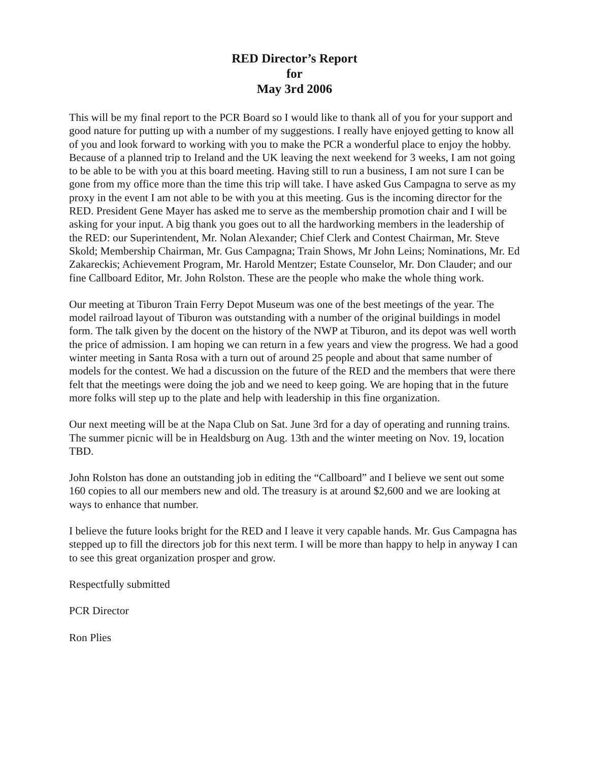RED Director’s Report
for
May 3rd 2006
This will be my final report to the PCR Board so I would like to thank all of you for your support and good nature for putting up with a number of my suggestions. I really have enjoyed getting to know all of you and look forward to working with you to make the PCR a wonderful place to enjoy the hobby. Because of a planned trip to Ireland and the UK leaving the next weekend for 3 weeks, I am not going to be able to be with you at this board meeting. Having still to run a business, I am not sure I can be gone from my office more than the time this trip will take. I have asked Gus Campagna to serve as my proxy in the event I am not able to be with you at this meeting. Gus is the incoming director for the RED. President Gene Mayer has asked me to serve as the membership promotion chair and I will be asking for your input. A big thank you goes out to all the hardworking members in the leadership of the RED: our Superintendent, Mr. Nolan Alexander; Chief Clerk and Contest Chairman, Mr. Steve Skold; Membership Chairman, Mr. Gus Campagna; Train Shows, Mr John Leins; Nominations, Mr. Ed Zakareckis; Achievement Program, Mr. Harold Mentzer; Estate Counselor, Mr. Don Clauder; and our fine Callboard Editor, Mr. John Rolston. These are the people who make the whole thing work.
Our meeting at Tiburon Train Ferry Depot Museum was one of the best meetings of the year. The model railroad layout of Tiburon was outstanding with a number of the original buildings in model form. The talk given by the docent on the history of the NWP at Tiburon, and its depot was well worth the price of admission. I am hoping we can return in a few years and view the progress. We had a good winter meeting in Santa Rosa with a turn out of around 25 people and about that same number of models for the contest. We had a discussion on the future of the RED and the members that were there felt that the meetings were doing the job and we need to keep going. We are hoping that in the future more folks will step up to the plate and help with leadership in this fine organization.
Our next meeting will be at the Napa Club on Sat. June 3rd for a day of operating and running trains. The summer picnic will be in Healdsburg on Aug. 13th and the winter meeting on Nov. 19, location TBD.
John Rolston has done an outstanding job in editing the “Callboard” and I believe we sent out some 160 copies to all our members new and old. The treasury is at around $2,600 and we are looking at ways to enhance that number.
I believe the future looks bright for the RED and I leave it very capable hands. Mr. Gus Campagna has stepped up to fill the directors job for this next term. I will be more than happy to help in anyway I can to see this great organization prosper and grow.
Respectfully submitted
PCR Director
Ron Plies